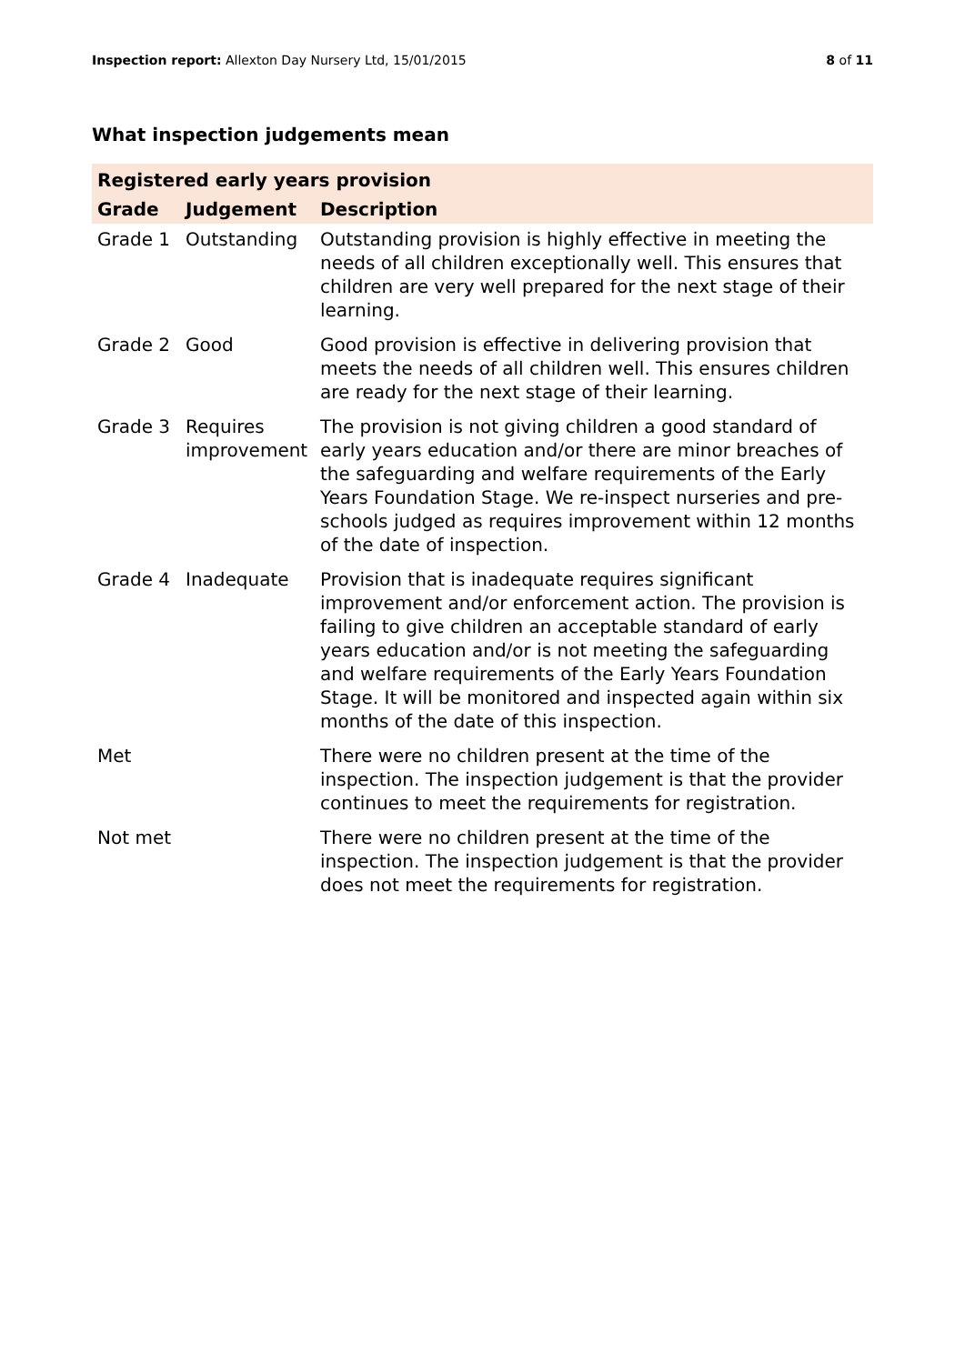Inspection report: Allexton Day Nursery Ltd, 15/01/2015
8 of 11
What inspection judgements mean
| Registered early years provision | | |
| --- | --- | --- |
| Grade | Judgement | Description |
| Grade 1 | Outstanding | Outstanding provision is highly effective in meeting the needs of all children exceptionally well. This ensures that children are very well prepared for the next stage of their learning. |
| Grade 2 | Good | Good provision is effective in delivering provision that meets the needs of all children well. This ensures children are ready for the next stage of their learning. |
| Grade 3 | Requires improvement | The provision is not giving children a good standard of early years education and/or there are minor breaches of the safeguarding and welfare requirements of the Early Years Foundation Stage. We re-inspect nurseries and pre-schools judged as requires improvement within 12 months of the date of inspection. |
| Grade 4 | Inadequate | Provision that is inadequate requires significant improvement and/or enforcement action. The provision is failing to give children an acceptable standard of early years education and/or is not meeting the safeguarding and welfare requirements of the Early Years Foundation Stage. It will be monitored and inspected again within six months of the date of this inspection. |
| Met | | There were no children present at the time of the inspection. The inspection judgement is that the provider continues to meet the requirements for registration. |
| Not met | | There were no children present at the time of the inspection. The inspection judgement is that the provider does not meet the requirements for registration. |